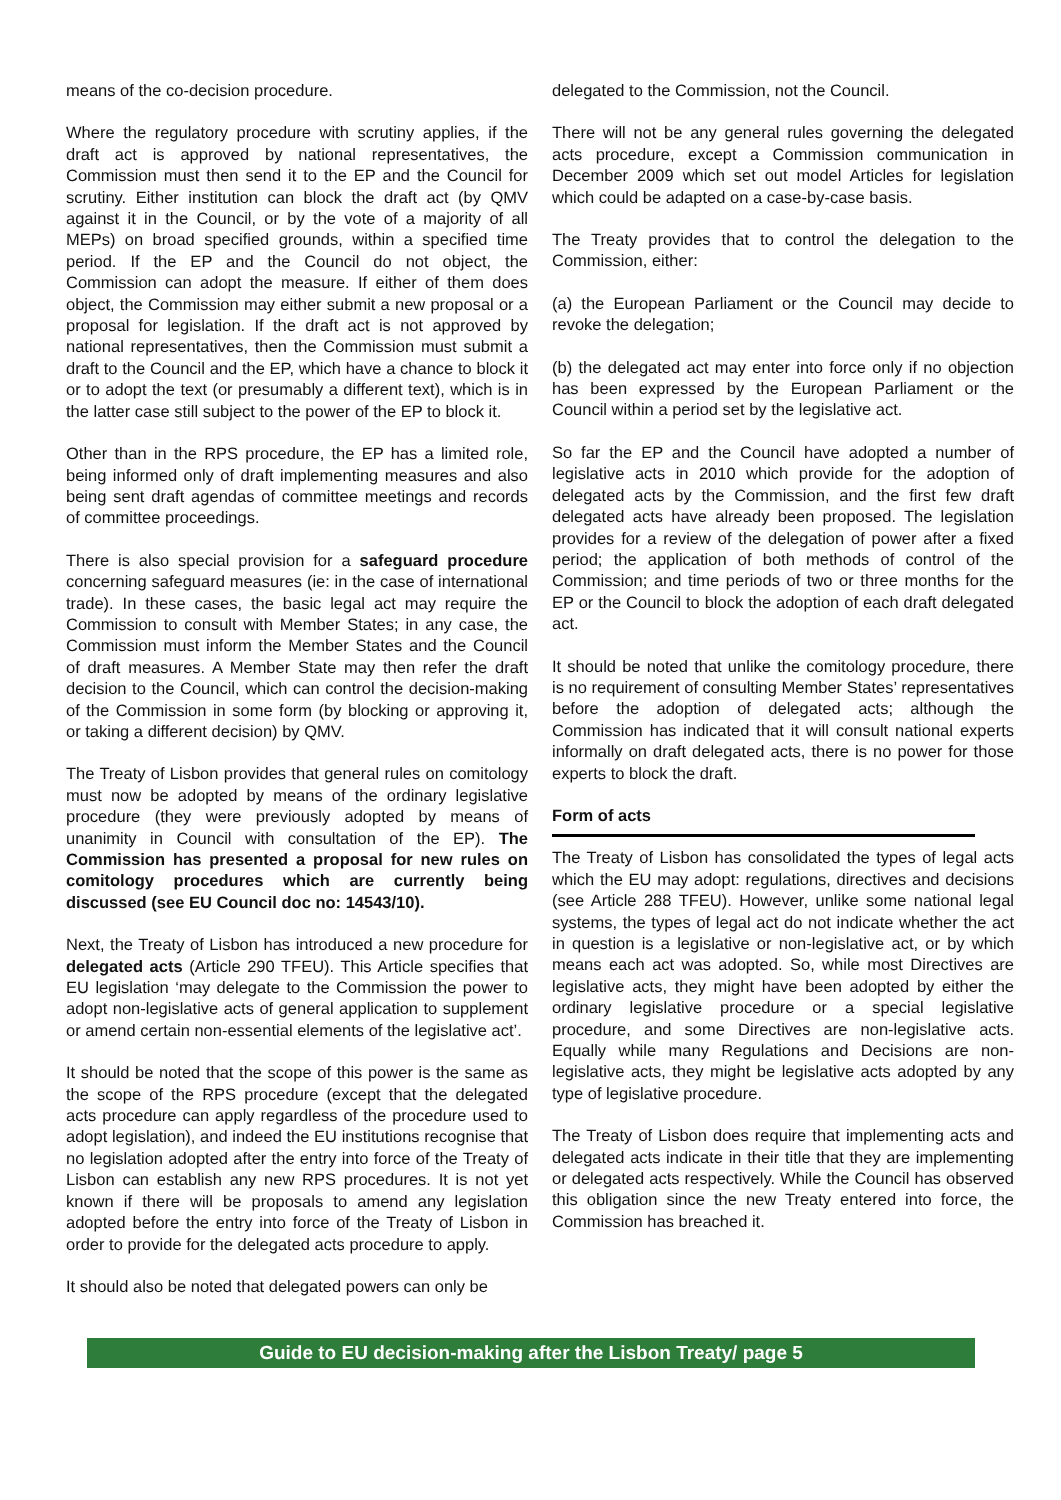means of the co-decision procedure.
Where the regulatory procedure with scrutiny applies, if the draft act is approved by national representatives, the Commission must then send it to the EP and the Council for scrutiny. Either institution can block the draft act (by QMV against it in the Council, or by the vote of a majority of all MEPs) on broad specified grounds, within a specified time period. If the EP and the Council do not object, the Commission can adopt the measure. If either of them does object, the Commission may either submit a new proposal or a proposal for legislation. If the draft act is not approved by national representatives, then the Commission must submit a draft to the Council and the EP, which have a chance to block it or to adopt the text (or presumably a different text), which is in the latter case still subject to the power of the EP to block it.
Other than in the RPS procedure, the EP has a limited role, being informed only of draft implementing measures and also being sent draft agendas of committee meetings and records of committee proceedings.
There is also special provision for a safeguard procedure concerning safeguard measures (ie: in the case of international trade). In these cases, the basic legal act may require the Commission to consult with Member States; in any case, the Commission must inform the Member States and the Council of draft measures. A Member State may then refer the draft decision to the Council, which can control the decision-making of the Commission in some form (by blocking or approving it, or taking a different decision) by QMV.
The Treaty of Lisbon provides that general rules on comitology must now be adopted by means of the ordinary legislative procedure (they were previously adopted by means of unanimity in Council with consultation of the EP). The Commission has presented a proposal for new rules on comitology procedures which are currently being discussed (see EU Council doc no: 14543/10).
Next, the Treaty of Lisbon has introduced a new procedure for delegated acts (Article 290 TFEU). This Article specifies that EU legislation ‘may delegate to the Commission the power to adopt non-legislative acts of general application to supplement or amend certain non-essential elements of the legislative act’.
It should be noted that the scope of this power is the same as the scope of the RPS procedure (except that the delegated acts procedure can apply regardless of the procedure used to adopt legislation), and indeed the EU institutions recognise that no legislation adopted after the entry into force of the Treaty of Lisbon can establish any new RPS procedures. It is not yet known if there will be proposals to amend any legislation adopted before the entry into force of the Treaty of Lisbon in order to provide for the delegated acts procedure to apply.
It should also be noted that delegated powers can only be
delegated to the Commission, not the Council.
There will not be any general rules governing the delegated acts procedure, except a Commission communication in December 2009 which set out model Articles for legislation which could be adapted on a case-by-case basis.
The Treaty provides that to control the delegation to the Commission, either:
(a) the European Parliament or the Council may decide to revoke the delegation;
(b) the delegated act may enter into force only if no objection has been expressed by the European Parliament or the Council within a period set by the legislative act.
So far the EP and the Council have adopted a number of legislative acts in 2010 which provide for the adoption of delegated acts by the Commission, and the first few draft delegated acts have already been proposed. The legislation provides for a review of the delegation of power after a fixed period; the application of both methods of control of the Commission; and time periods of two or three months for the EP or the Council to block the adoption of each draft delegated act.
It should be noted that unlike the comitology procedure, there is no requirement of consulting Member States’ representatives before the adoption of delegated acts; although the Commission has indicated that it will consult national experts informally on draft delegated acts, there is no power for those experts to block the draft.
Form of acts
The Treaty of Lisbon has consolidated the types of legal acts which the EU may adopt: regulations, directives and decisions (see Article 288 TFEU). However, unlike some national legal systems, the types of legal act do not indicate whether the act in question is a legislative or non-legislative act, or by which means each act was adopted. So, while most Directives are legislative acts, they might have been adopted by either the ordinary legislative procedure or a special legislative procedure, and some Directives are non-legislative acts. Equally while many Regulations and Decisions are non-legislative acts, they might be legislative acts adopted by any type of legislative procedure.
The Treaty of Lisbon does require that implementing acts and delegated acts indicate in their title that they are implementing or delegated acts respectively. While the Council has observed this obligation since the new Treaty entered into force, the Commission has breached it.
Guide to EU decision-making after the Lisbon Treaty/ page 5